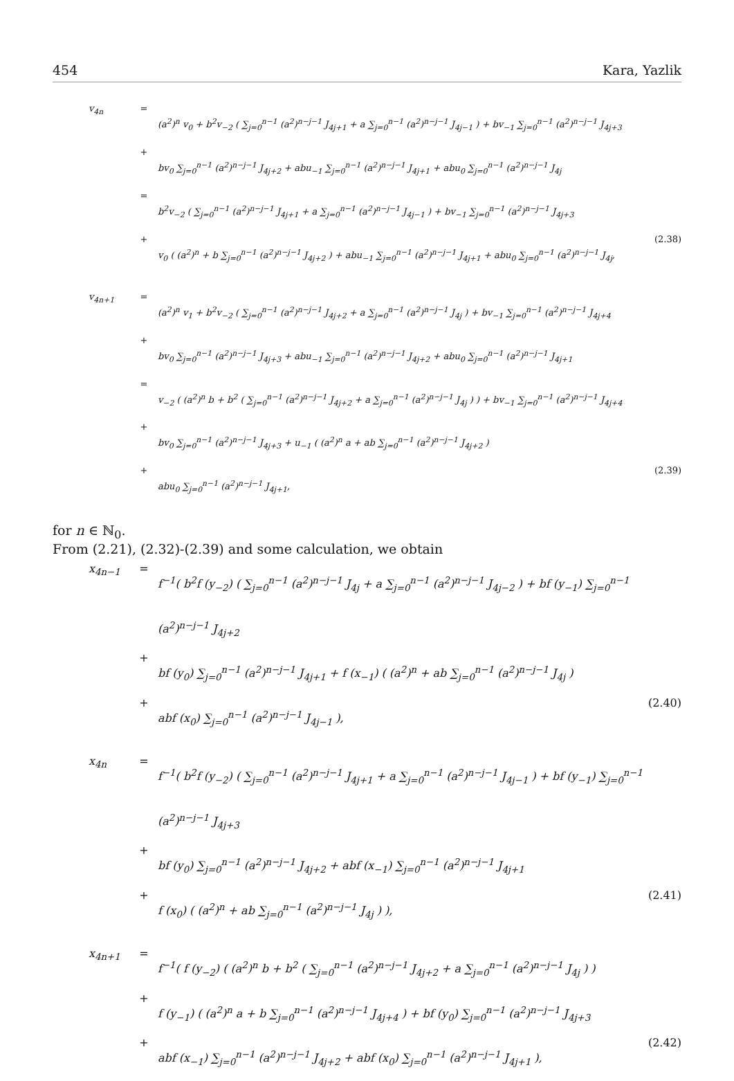454 Kara, Yazlik
v<sub>4n</sub> = (a<sup>2</sup>)<sup>n</sup> v<sub>0</sub> + b<sup>2</sup>v<sub>−2</sub> ( ∑<sub>j=0</sub><sup>n−1</sup> (a<sup>2</sup>)<sup>n−j−1</sup> J<sub>4j+1</sub> + a ∑<sub>j=0</sub><sup>n−1</sup> (a<sup>2</sup>)<sup>n−j−1</sup> J<sub>4j−1</sub> ) + bv<sub>−1</sub> ∑<sub>j=0</sub><sup>n−1</sup> (a<sup>2</sup>)<sup>n−j−1</sup> J<sub>4j+3</sub>
+ bv<sub>0</sub> ∑<sub>j=0</sub><sup>n−1</sup> (a<sup>2</sup>)<sup>n−j−1</sup> J<sub>4j+2</sub> + abu<sub>−1</sub> ∑<sub>j=0</sub><sup>n−1</sup> (a<sup>2</sup>)<sup>n−j−1</sup> J<sub>4j+1</sub> + abu<sub>0</sub> ∑<sub>j=0</sub><sup>n−1</sup> (a<sup>2</sup>)<sup>n−j−1</sup> J<sub>4j</sub>
= b<sup>2</sup>v<sub>−2</sub> ( ∑<sub>j=0</sub><sup>n−1</sup> (a<sup>2</sup>)<sup>n−j−1</sup> J<sub>4j+1</sub> + a ∑<sub>j=0</sub><sup>n−1</sup> (a<sup>2</sup>)<sup>n−j−1</sup> J<sub>4j−1</sub> ) + bv<sub>−1</sub> ∑<sub>j=0</sub><sup>n−1</sup> (a<sup>2</sup>)<sup>n−j−1</sup> J<sub>4j+3</sub>
+ v<sub>0</sub> ( (a<sup>2</sup>)<sup>n</sup> + b ∑<sub>j=0</sub><sup>n−1</sup> (a<sup>2</sup>)<sup>n−j−1</sup> J<sub>4j+2</sub> ) + abu<sub>−1</sub> ∑<sub>j=0</sub><sup>n−1</sup> (a<sup>2</sup>)<sup>n−j−1</sup> J<sub>4j+1</sub> + abu<sub>0</sub> ∑<sub>j=0</sub><sup>n−1</sup> (a<sup>2</sup>)<sup>n−j−1</sup> J<sub>4j</sub>, (2.38)
v<sub>4n+1</sub> = (a<sup>2</sup>)<sup>n</sup> v<sub>1</sub> + b<sup>2</sup>v<sub>−2</sub> ( ∑<sub>j=0</sub><sup>n−1</sup> (a<sup>2</sup>)<sup>n−j−1</sup> J<sub>4j+2</sub> + a ∑<sub>j=0</sub><sup>n−1</sup> (a<sup>2</sup>)<sup>n−j−1</sup> J<sub>4j</sub> ) + bv<sub>−1</sub> ∑<sub>j=0</sub><sup>n−1</sup> (a<sup>2</sup>)<sup>n−j−1</sup> J<sub>4j+4</sub>
+ bv<sub>0</sub> ∑<sub>j=0</sub><sup>n−1</sup> (a<sup>2</sup>)<sup>n−j−1</sup> J<sub>4j+3</sub> + abu<sub>−1</sub> ∑<sub>j=0</sub><sup>n−1</sup> (a<sup>2</sup>)<sup>n−j−1</sup> J<sub>4j+2</sub> + abu<sub>0</sub> ∑<sub>j=0</sub><sup>n−1</sup> (a<sup>2</sup>)<sup>n−j−1</sup> J<sub>4j+1</sub>
= v<sub>−2</sub> ( (a<sup>2</sup>)<sup>n</sup> b + b<sup>2</sup> ( ∑<sub>j=0</sub><sup>n−1</sup> (a<sup>2</sup>)<sup>n−j−1</sup> J<sub>4j+2</sub> + a ∑<sub>j=0</sub><sup>n−1</sup> (a<sup>2</sup>)<sup>n−j−1</sup> J<sub>4j</sub> ) ) + bv<sub>−1</sub> ∑<sub>j=0</sub><sup>n−1</sup> (a<sup>2</sup>)<sup>n−j−1</sup> J<sub>4j+4</sub>
+ bv<sub>0</sub> ∑<sub>j=0</sub><sup>n−1</sup> (a<sup>2</sup>)<sup>n−j−1</sup> J<sub>4j+3</sub> + u<sub>−1</sub> ( (a<sup>2</sup>)<sup>n</sup> a + ab ∑<sub>j=0</sub><sup>n−1</sup> (a<sup>2</sup>)<sup>n−j−1</sup> J<sub>4j+2</sub> )
+ abu<sub>0</sub> ∑<sub>j=0</sub><sup>n−1</sup> (a<sup>2</sup>)<sup>n−j−1</sup> J<sub>4j+1</sub>, (2.39)
for n ∈ ℕ<sub>0</sub>.
From (2.21), (2.32)-(2.39) and some calculation, we obtain
x<sub>4n−1</sub> = f<sup>−1</sup>( b<sup>2</sup>f (y<sub>−2</sub>) ( ∑<sub>j=0</sub><sup>n−1</sup> (a<sup>2</sup>)<sup>n−j−1</sup> J<sub>4j</sub> + a ∑<sub>j=0</sub><sup>n−1</sup> (a<sup>2</sup>)<sup>n−j−1</sup> J<sub>4j−2</sub> ) + bf (y<sub>−1</sub>) ∑<sub>j=0</sub><sup>n−1</sup> (a<sup>2</sup>)<sup>n−j−1</sup> J<sub>4j+2</sub>
+ bf (y<sub>0</sub>) ∑<sub>j=0</sub><sup>n−1</sup> (a<sup>2</sup>)<sup>n−j−1</sup> J<sub>4j+1</sub> + f (x<sub>−1</sub>) ( (a<sup>2</sup>)<sup>n</sup> + ab ∑<sub>j=0</sub><sup>n−1</sup> (a<sup>2</sup>)<sup>n−j−1</sup> J<sub>4j</sub> )
+ abf (x<sub>0</sub>) ∑<sub>j=0</sub><sup>n−1</sup> (a<sup>2</sup>)<sup>n−j−1</sup> J<sub>4j−1</sub> ), (2.40)
x<sub>4n</sub> = f<sup>−1</sup>( b<sup>2</sup>f (y<sub>−2</sub>) ( ∑<sub>j=0</sub><sup>n−1</sup> (a<sup>2</sup>)<sup>n−j−1</sup> J<sub>4j+1</sub> + a ∑<sub>j=0</sub><sup>n−1</sup> (a<sup>2</sup>)<sup>n−j−1</sup> J<sub>4j−1</sub> ) + bf (y<sub>−1</sub>) ∑<sub>j=0</sub><sup>n−1</sup> (a<sup>2</sup>)<sup>n−j−1</sup> J<sub>4j+3</sub>
+ bf (y<sub>0</sub>) ∑<sub>j=0</sub><sup>n−1</sup> (a<sup>2</sup>)<sup>n−j−1</sup> J<sub>4j+2</sub> + abf (x<sub>−1</sub>) ∑<sub>j=0</sub><sup>n−1</sup> (a<sup>2</sup>)<sup>n−j−1</sup> J<sub>4j+1</sub>
+ f (x<sub>0</sub>) ( (a<sup>2</sup>)<sup>n</sup> + ab ∑<sub>j=0</sub><sup>n−1</sup> (a<sup>2</sup>)<sup>n−j−1</sup> J<sub>4j</sub> ) ), (2.41)
x<sub>4n+1</sub> = f<sup>−1</sup>( f (y<sub>−2</sub>) ( (a<sup>2</sup>)<sup>n</sup> b + b<sup>2</sup> ( ∑<sub>j=0</sub><sup>n−1</sup> (a<sup>2</sup>)<sup>n−j−1</sup> J<sub>4j+2</sub> + a ∑<sub>j=0</sub><sup>n−1</sup> (a<sup>2</sup>)<sup>n−j−1</sup> J<sub>4j</sub> ) )
+ f (y<sub>−1</sub>) ( (a<sup>2</sup>)<sup>n</sup> a + b ∑<sub>j=0</sub><sup>n−1</sup> (a<sup>2</sup>)<sup>n−j−1</sup> J<sub>4j+4</sub> ) + bf (y<sub>0</sub>) ∑<sub>j=0</sub><sup>n−1</sup> (a<sup>2</sup>)<sup>n−j−1</sup> J<sub>4j+3</sub>
+ abf (x<sub>−1</sub>) ∑<sub>j=0</sub><sup>n−1</sup> (a<sup>2</sup>)<sup>n−j−1</sup> J<sub>4j+2</sub> + abf (x<sub>0</sub>) ∑<sub>j=0</sub><sup>n−1</sup> (a<sup>2</sup>)<sup>n−j−1</sup> J<sub>4j+1</sub> ), (2.42)